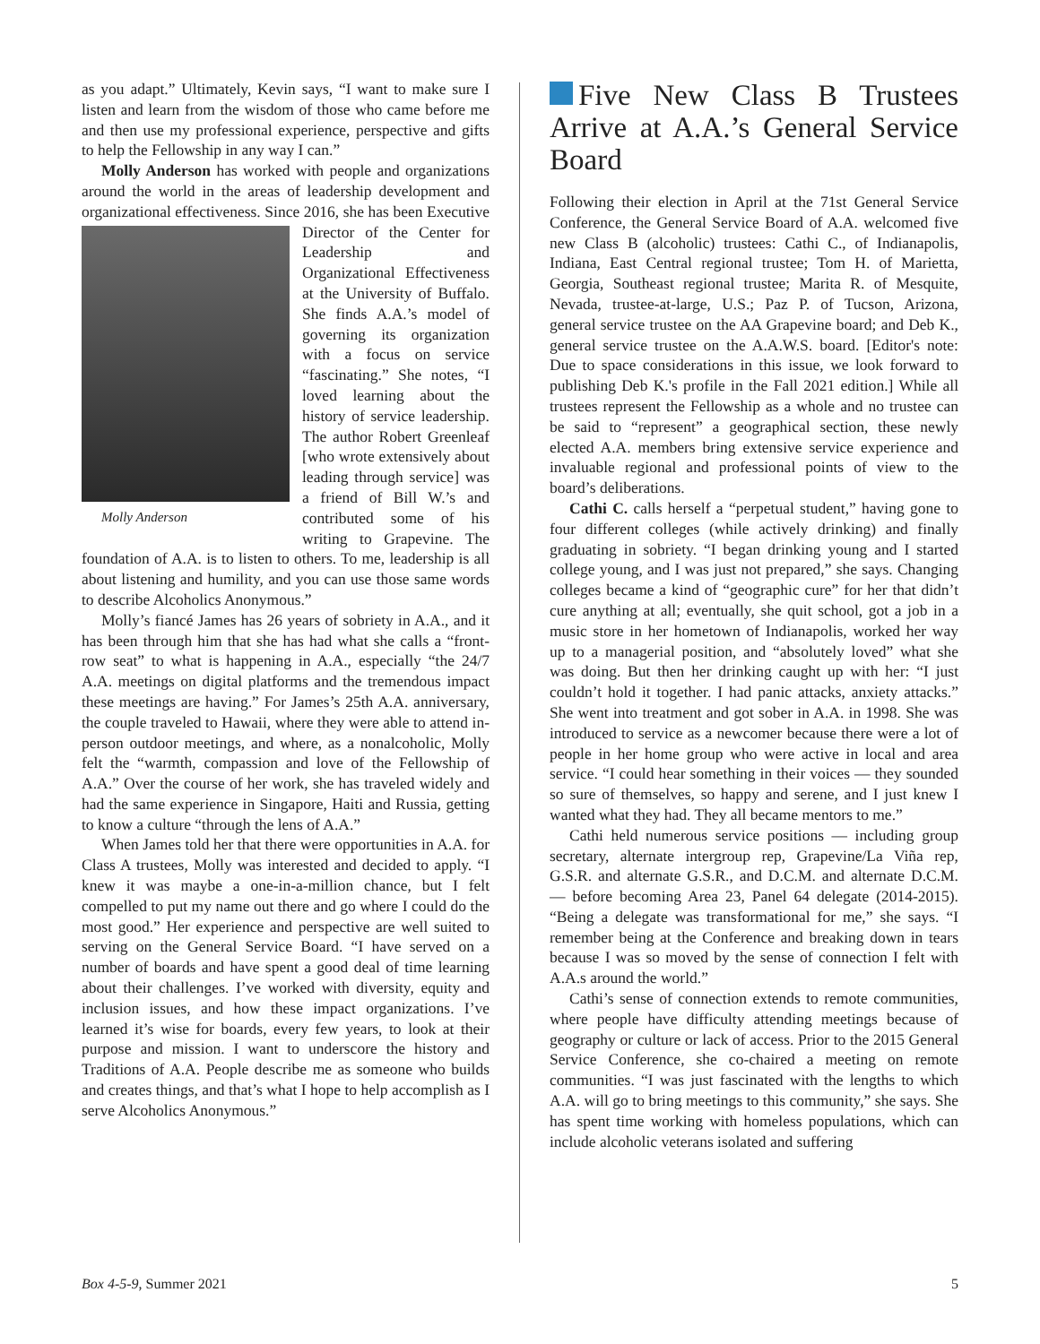as you adapt.” Ultimately, Kevin says, “I want to make sure I listen and learn from the wisdom of those who came before me and then use my professional experience, perspective and gifts to help the Fellowship in any way I can.”
Molly Anderson has worked with people and organizations around the world in the areas of leadership development and organizational effectiveness. Since Molly Anderson 2016, she has been Executive Director of the Center for Leadership and Organizational Effectiveness at the University of Buffalo. She finds A.A.’s model of governing its organization with a focus on service “fascinating.” She notes, “I loved learning about the history of service leadership. The author Robert Greenleaf [who wrote extensively about leading through service] was a friend of Bill W.’s and contributed some of his writing to Grapevine. The foundation of A.A. is to listen to others. To me, leadership is all about listening and humility, and you can use those same words to describe Alcoholics Anonymous.”
Molly’s fiancé James has 26 years of sobriety in A.A., and it has been through him that she has had what she calls a “front-row seat” to what is happening in A.A., especially “the 24/7 A.A. meetings on digital platforms and the tremendous impact these meetings are having.” For James’s 25th A.A. anniversary, the couple traveled to Hawaii, where they were able to attend in-person outdoor meetings, and where, as a nonalcoholic, Molly felt the “warmth, compassion and love of the Fellowship of A.A.” Over the course of her work, she has traveled widely and had the same experience in Singapore, Haiti and Russia, getting to know a culture “through the lens of A.A.”
When James told her that there were opportunities in A.A. for Class A trustees, Molly was interested and decided to apply. “I knew it was maybe a one-in-a-million chance, but I felt compelled to put my name out there and go where I could do the most good.” Her experience and perspective are well suited to serving on the General Service Board. “I have served on a number of boards and have spent a good deal of time learning about their challenges. I’ve worked with diversity, equity and inclusion issues, and how these impact organizations. I’ve learned it’s wise for boards, every few years, to look at their purpose and mission. I want to underscore the history and Traditions of A.A. People describe me as someone who builds and creates things, and that’s what I hope to help accomplish as I serve Alcoholics Anonymous.”
Five New Class B Trustees Arrive at A.A.’s General Service Board
Following their election in April at the 71st General Service Conference, the General Service Board of A.A. welcomed five new Class B (alcoholic) trustees: Cathi C., of Indianapolis, Indiana, East Central regional trustee; Tom H. of Marietta, Georgia, Southeast regional trustee; Marita R. of Mesquite, Nevada, trustee-at-large, U.S.; Paz P. of Tucson, Arizona, general service trustee on the AA Grapevine board; and Deb K., general service trustee on the A.A.W.S. board. [Editor's note: Due to space considerations in this issue, we look forward to publishing Deb K.'s profile in the Fall 2021 edition.] While all trustees represent the Fellowship as a whole and no trustee can be said to “represent” a geographical section, these newly elected A.A. members bring extensive service experience and invaluable regional and professional points of view to the board’s deliberations.
Cathi C. calls herself a “perpetual student,” having gone to four different colleges (while actively drinking) and finally graduating in sobriety. “I began drinking young and I started college young, and I was just not prepared,” she says. Changing colleges became a kind of “geographic cure” for her that didn’t cure anything at all; eventually, she quit school, got a job in a music store in her hometown of Indianapolis, worked her way up to a managerial position, and “absolutely loved” what she was doing. But then her drinking caught up with her: “I just couldn’t hold it together. I had panic attacks, anxiety attacks.” She went into treatment and got sober in A.A. in 1998. She was introduced to service as a newcomer because there were a lot of people in her home group who were active in local and area service. “I could hear something in their voices — they sounded so sure of themselves, so happy and serene, and I just knew I wanted what they had. They all became mentors to me.”
Cathi held numerous service positions — including group secretary, alternate intergroup rep, Grapevine/La Viña rep, G.S.R. and alternate G.S.R., and D.C.M. and alternate D.C.M. — before becoming Area 23, Panel 64 delegate (2014-2015). “Being a delegate was transformational for me,” she says. “I remember being at the Conference and breaking down in tears because I was so moved by the sense of connection I felt with A.A.s around the world.”
Cathi’s sense of connection extends to remote communities, where people have difficulty attending meetings because of geography or culture or lack of access. Prior to the 2015 General Service Conference, she co-chaired a meeting on remote communities. “I was just fascinated with the lengths to which A.A. will go to bring meetings to this community,” she says. She has spent time working with homeless populations, which can include alcoholic veterans isolated and suffering
Box 4-5-9, Summer 2021 5